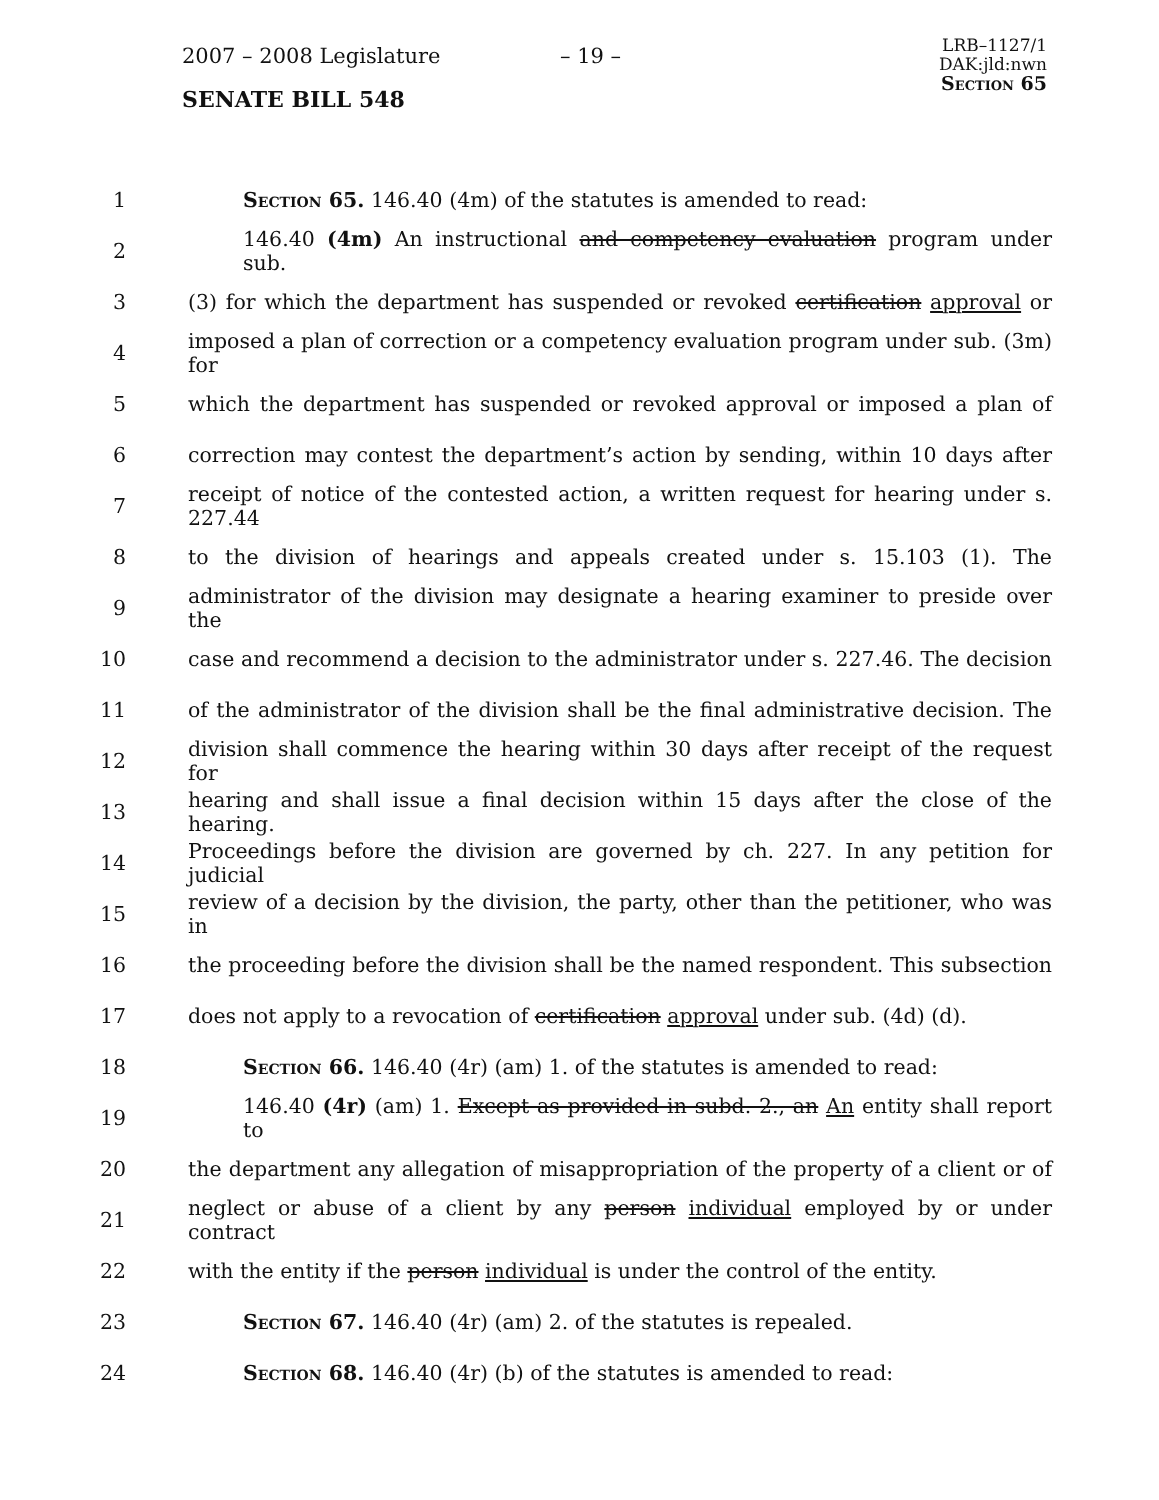2007 – 2008 Legislature – 19 –
SENATE BILL 548
LRB–1127/1
DAK:jld:nwn
Section 65
1 Section 65. 146.40 (4m) of the statutes is amended to read:
2
146.40 (4m) An instructional and competency evaluation program under sub.
3
(3) for which the department has suspended or revoked certification approval or
4
imposed a plan of correction or a competency evaluation program under sub. (3m) for
5
which the department has suspended or revoked approval or imposed a plan of
6
correction may contest the department’s action by sending, within 10 days after
7
receipt of notice of the contested action, a written request for hearing under s. 227.44
8
to the division of hearings and appeals created under s. 15.103 (1). The
9
administrator of the division may designate a hearing examiner to preside over the
10
case and recommend a decision to the administrator under s. 227.46. The decision
11
of the administrator of the division shall be the final administrative decision. The
12
division shall commence the hearing within 30 days after receipt of the request for
13
hearing and shall issue a final decision within 15 days after the close of the hearing.
14
Proceedings before the division are governed by ch. 227. In any petition for judicial
15
review of a decision by the division, the party, other than the petitioner, who was in
16
the proceeding before the division shall be the named respondent. This subsection
17
does not apply to a revocation of certification approval under sub. (4d) (d).
18 Section 66. 146.40 (4r) (am) 1. of the statutes is amended to read:
19
146.40 (4r) (am) 1. Except as provided in subd. 2., an An entity shall report to
20
the department any allegation of misappropriation of the property of a client or of
21
neglect or abuse of a client by any person individual employed by or under contract
22
with the entity if the person individual is under the control of the entity.
23 Section 67. 146.40 (4r) (am) 2. of the statutes is repealed.
24 Section 68. 146.40 (4r) (b) of the statutes is amended to read: